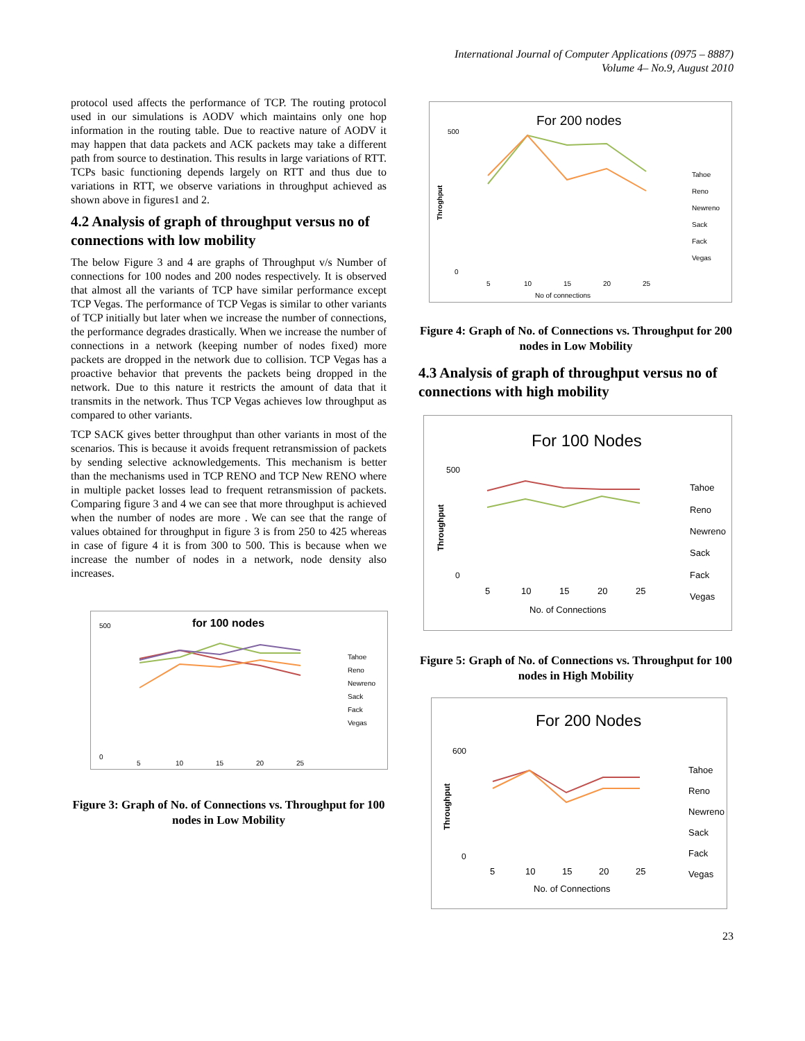International Journal of Computer Applications (0975 – 8887)
Volume 4– No.9, August 2010
protocol used affects the performance of TCP. The routing protocol used in our simulations is AODV which maintains only one hop information in the routing table. Due to reactive nature of AODV it may happen that data packets and ACK packets may take a different path from source to destination. This results in large variations of RTT. TCPs basic functioning depends largely on RTT and thus due to variations in RTT, we observe variations in throughput achieved as shown above in figures1 and 2.
4.2 Analysis of graph of throughput versus no of connections with low mobility
The below Figure 3 and 4 are graphs of Throughput v/s Number of connections for 100 nodes and 200 nodes respectively. It is observed that almost all the variants of TCP have similar performance except TCP Vegas. The performance of TCP Vegas is similar to other variants of TCP initially but later when we increase the number of connections, the performance degrades drastically. When we increase the number of connections in a network (keeping number of nodes fixed) more packets are dropped in the network due to collision. TCP Vegas has a proactive behavior that prevents the packets being dropped in the network. Due to this nature it restricts the amount of data that it transmits in the network. Thus TCP Vegas achieves low throughput as compared to other variants.
TCP SACK gives better throughput than other variants in most of the scenarios. This is because it avoids frequent retransmission of packets by sending selective acknowledgements. This mechanism is better than the mechanisms used in TCP RENO and TCP New RENO where in multiple packet losses lead to frequent retransmission of packets. Comparing figure 3 and 4 we can see that more throughput is achieved when the number of nodes are more . We can see that the range of values obtained for throughput in figure 3 is from 250 to 425 whereas in case of figure 4 it is from 300 to 500. This is because when we increase the number of nodes in a network, node density also increases.
for 100 nodes
500
0
Tahoe
Reno
Newreno
Sack
Fack
Vegas
5
10
15
20
25
Figure 3: Graph of No. of Connections vs. Throughput for 100 nodes in Low Mobility
For 200 nodes
500
0
Throghput
Tahoe
Reno
Newreno
Sack
Fack
Vegas
5
10
15
20
25
No of connections
Figure 4: Graph of No. of Connections vs. Throughput for 200 nodes in Low Mobility
4.3 Analysis of graph of throughput versus no of connections with high mobility
For 100 Nodes
500
0
Throughput
Tahoe
Reno
Newreno
Sack
Fack
Vegas
5
10
15
20
25
No. of Connections
Figure 5: Graph of No. of Connections vs. Throughput for 100 nodes in High Mobility
For 200 Nodes
600
0
Throughput
Tahoe
Reno
Newreno
Sack
Fack
Vegas
5
10
15
20
25
No. of Connections
23